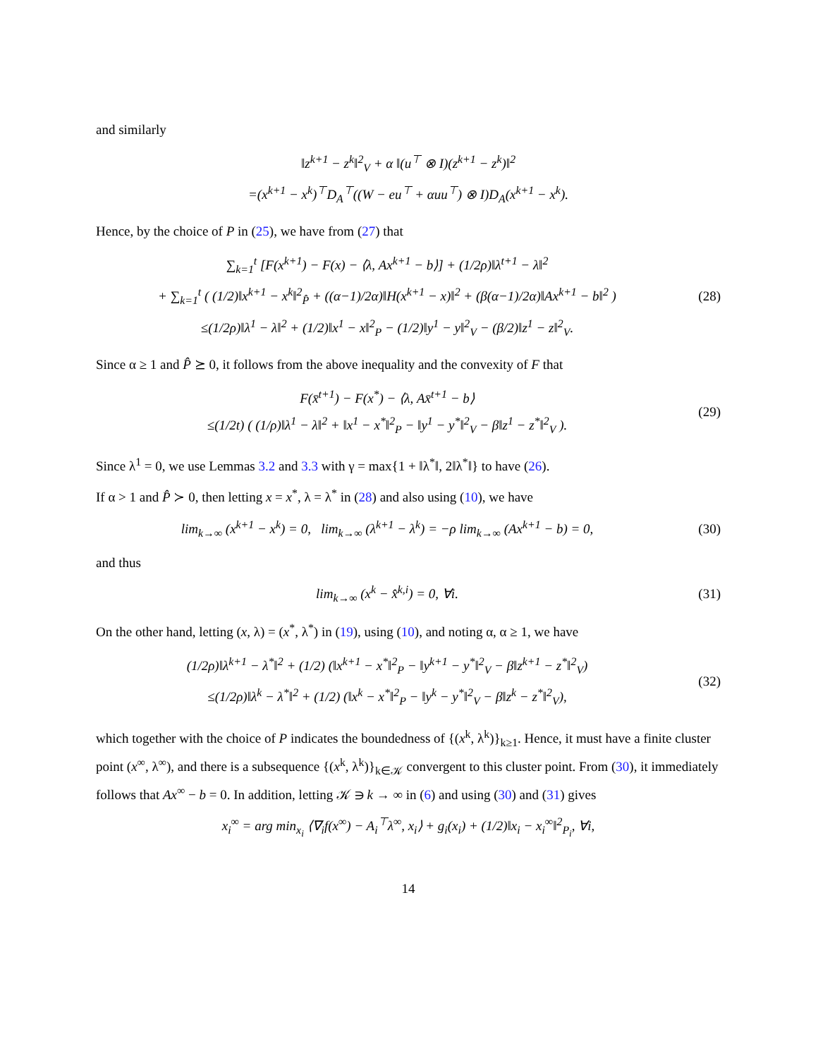and similarly
‖z<sup>k+1</sup> − z<sup>k</sup>‖<sup>2</sup><sub>V</sub> + α ‖(u<sup>⊤</sup> ⊗ I)(z<sup>k+1</sup> − z<sup>k</sup>)‖<sup>2</sup>
=(x<sup>k+1</sup> − x<sup>k</sup>)<sup>⊤</sup>D<sub>A</sub><sup>⊤</sup>((W − eu<sup>⊤</sup> + αuu<sup>⊤</sup>) ⊗ I)D<sub>A</sub>(x<sup>k+1</sup> − x<sup>k</sup>).
Hence, by the choice of P in (25), we have from (27) that
∑<sub>k=1</sub><sup>t</sup> [F(x<sup>k+1</sup>) − F(x) − ⟨λ, Ax<sup>k+1</sup> − b⟩] + (1/2ρ)‖λ<sup>t+1</sup> − λ‖<sup>2</sup>
+ ∑<sub>k=1</sub><sup>t</sup> ( (1/2)‖x<sup>k+1</sup> − x<sup>k</sup>‖<sup>2</sup><sub>P̂</sub> + ((α−1)/2α)‖H(x<sup>k+1</sup> − x)‖<sup>2</sup> + (β(α−1)/2α)‖Ax<sup>k+1</sup> − b‖<sup>2</sup> )
≤(1/2ρ)‖λ<sup>1</sup> − λ‖<sup>2</sup> + (1/2)‖x<sup>1</sup> − x‖<sup>2</sup><sub>P</sub> − (1/2)‖y<sup>1</sup> − y‖<sup>2</sup><sub>V</sub> − (β/2)‖z<sup>1</sup> − z‖<sup>2</sup><sub>V</sub>.
(28)
Since α ≥ 1 and P̂ ⪰ 0, it follows from the above inequality and the convexity of F that
F(x̄<sup>t+1</sup>) − F(x<sup>*</sup>) − ⟨λ, Ax̄<sup>t+1</sup> − b⟩
≤(1/2t) ( (1/ρ)‖λ<sup>1</sup> − λ‖<sup>2</sup> + ‖x<sup>1</sup> − x<sup>*</sup>‖<sup>2</sup><sub>P</sub> − ‖y<sup>1</sup> − y<sup>*</sup>‖<sup>2</sup><sub>V</sub> − β‖z<sup>1</sup> − z<sup>*</sup>‖<sup>2</sup><sub>V</sub> ).
(29)
Since λ<sup>1</sup> = 0, we use Lemmas 3.2 and 3.3 with γ = max{1 + ‖λ<sup>*</sup>‖, 2‖λ<sup>*</sup>‖} to have (26).
If α > 1 and P̂ ≻ 0, then letting x = x<sup>*</sup>, λ = λ<sup>*</sup> in (28) and also using (10), we have
lim<sub>k→∞</sub> (x<sup>k+1</sup> − x<sup>k</sup>) = 0, lim<sub>k→∞</sub> (λ<sup>k+1</sup> − λ<sup>k</sup>) = −ρ lim<sub>k→∞</sub> (Ax<sup>k+1</sup> − b) = 0,
(30)
and thus
lim<sub>k→∞</sub> (x<sup>k</sup> − x̂<sup>k,i</sup>) = 0, ∀i. (31)
On the other hand, letting (x, λ) = (x<sup>*</sup>, λ<sup>*</sup>) in (19), using (10), and noting α, α ≥ 1, we have
(1/2ρ)‖λ<sup>k+1</sup> − λ<sup>*</sup>‖<sup>2</sup> + (1/2) (‖x<sup>k+1</sup> − x<sup>*</sup>‖<sup>2</sup><sub>P</sub> − ‖y<sup>k+1</sup> − y<sup>*</sup>‖<sup>2</sup><sub>V</sub> − β‖z<sup>k+1</sup> − z<sup>*</sup>‖<sup>2</sup><sub>V</sub>)
≤(1/2ρ)‖λ<sup>k</sup> − λ<sup>*</sup>‖<sup>2</sup> + (1/2) (‖x<sup>k</sup> − x<sup>*</sup>‖<sup>2</sup><sub>P</sub> − ‖y<sup>k</sup> − y<sup>*</sup>‖<sup>2</sup><sub>V</sub> − β‖z<sup>k</sup> − z<sup>*</sup>‖<sup>2</sup><sub>V</sub>),
(32)
which together with the choice of P indicates the boundedness of {(x<sup>k</sup>, λ<sup>k</sup>)}<sub>k≥1</sub>. Hence, it must have a finite cluster point (x<sup>∞</sup>, λ<sup>∞</sup>), and there is a subsequence {(x<sup>k</sup>, λ<sup>k</sup>)}<sub>k∈𝒦</sub> convergent to this cluster point. From (30), it immediately follows that Ax<sup>∞</sup> − b = 0. In addition, letting 𝒦 ∋ k → ∞ in (6) and using (30) and (31) gives
x<sub>i</sub><sup>∞</sup> = arg min<sub>x<sub>i</sub></sub> ⟨∇<sub>i</sub>f(x<sup>∞</sup>) − A<sub>i</sub><sup>⊤</sup>λ<sup>∞</sup>, x<sub>i</sub>⟩ + g<sub>i</sub>(x<sub>i</sub>) + (1/2)‖x<sub>i</sub> − x<sub>i</sub><sup>∞</sup>‖<sup>2</sup><sub>P<sub>i</sub></sub>, ∀i,
14